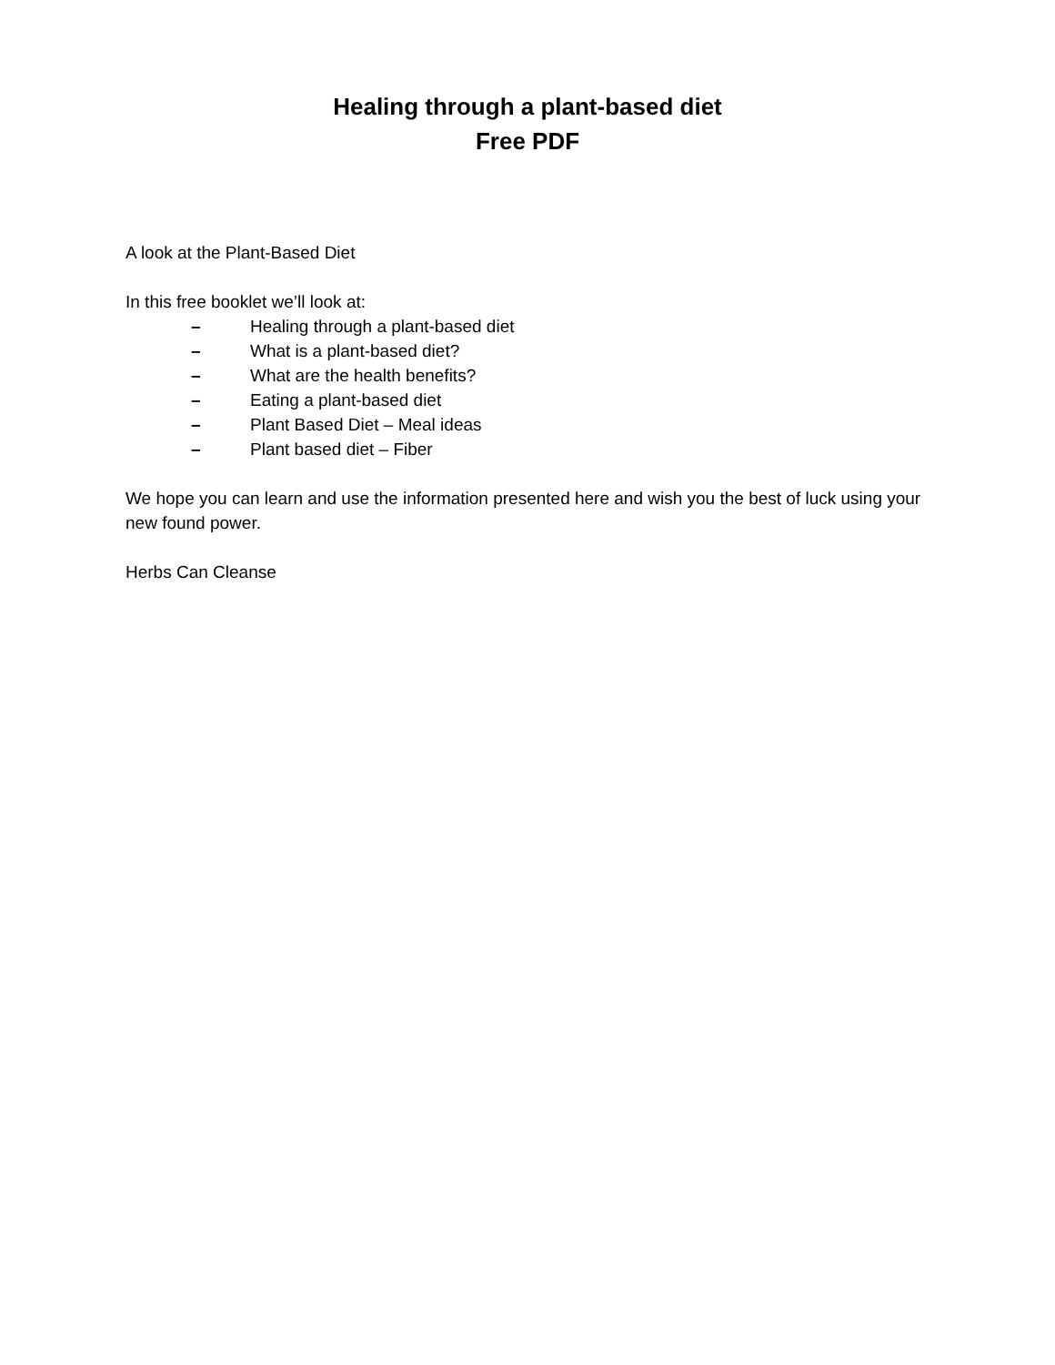Healing through a plant-based diet
Free PDF
A look at the Plant-Based Diet
In this free booklet we’ll look at:
– Healing through a plant-based diet
– What is a plant-based diet?
– What are the health benefits?
– Eating a plant-based diet
– Plant Based Diet – Meal ideas
– Plant based diet – Fiber
We hope you can learn and use the information presented here and wish you the best of luck using your new found power.
Herbs Can Cleanse